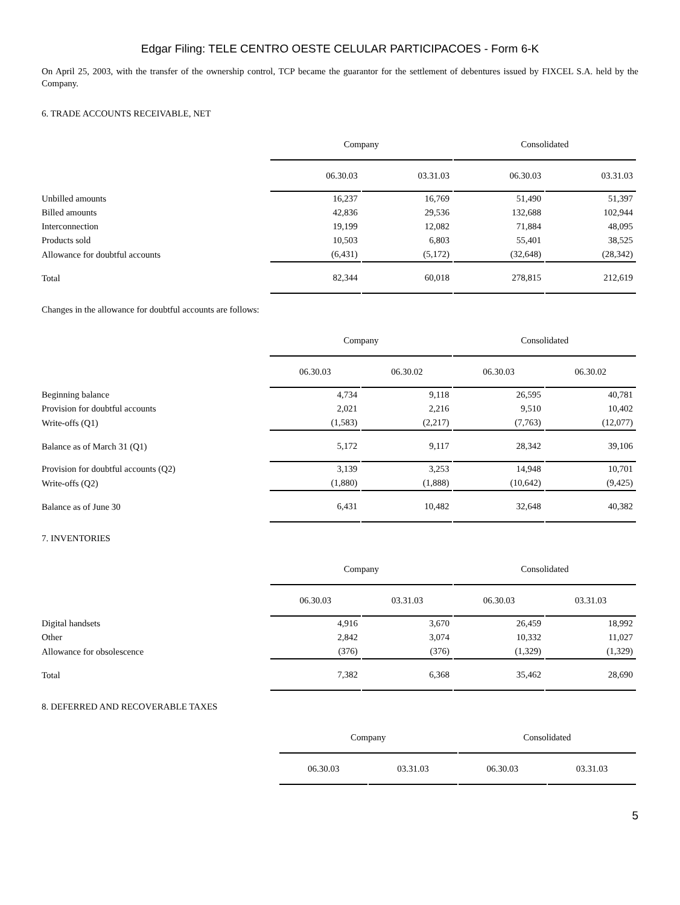Edgar Filing: TELE CENTRO OESTE CELULAR PARTICIPACOES - Form 6-K
On April 25, 2003, with the transfer of the ownership control, TCP became the guarantor for the settlement of debentures issued by FIXCEL S.A. held by the Company.
6. TRADE ACCOUNTS RECEIVABLE, NET
| | Company | | Consolidated | |
| | 06.30.03 | 03.31.03 | 06.30.03 | 03.31.03 |
| Unbilled amounts | 16,237 | 16,769 | 51,490 | 51,397 |
| Billed amounts | 42,836 | 29,536 | 132,688 | 102,944 |
| Interconnection | 19,199 | 12,082 | 71,884 | 48,095 |
| Products sold | 10,503 | 6,803 | 55,401 | 38,525 |
| Allowance for doubtful accounts | (6,431) | (5,172) | (32,648) | (28,342) |
| Total | 82,344 | 60,018 | 278,815 | 212,619 |
Changes in the allowance for doubtful accounts are follows:
| | Company | | Consolidated | |
| | 06.30.03 | 06.30.02 | 06.30.03 | 06.30.02 |
| Beginning balance | 4,734 | 9,118 | 26,595 | 40,781 |
| Provision for doubtful accounts | 2,021 | 2,216 | 9,510 | 10,402 |
| Write-offs (Q1) | (1,583) | (2,217) | (7,763) | (12,077) |
| Balance as of March 31 (Q1) | 5,172 | 9,117 | 28,342 | 39,106 |
| Provision for doubtful accounts (Q2) | 3,139 | 3,253 | 14,948 | 10,701 |
| Write-offs (Q2) | (1,880) | (1,888) | (10,642) | (9,425) |
| Balance as of June 30 | 6,431 | 10,482 | 32,648 | 40,382 |
7. INVENTORIES
| | Company | | Consolidated | |
| | 06.30.03 | 03.31.03 | 06.30.03 | 03.31.03 |
| Digital handsets | 4,916 | 3,670 | 26,459 | 18,992 |
| Other | 2,842 | 3,074 | 10,332 | 11,027 |
| Allowance for obsolescence | (376) | (376) | (1,329) | (1,329) |
| Total | 7,382 | 6,368 | 35,462 | 28,690 |
8. DEFERRED AND RECOVERABLE TAXES
| | Company | | Consolidated | |
| | 06.30.03 | 03.31.03 | 06.30.03 | 03.31.03 |
5